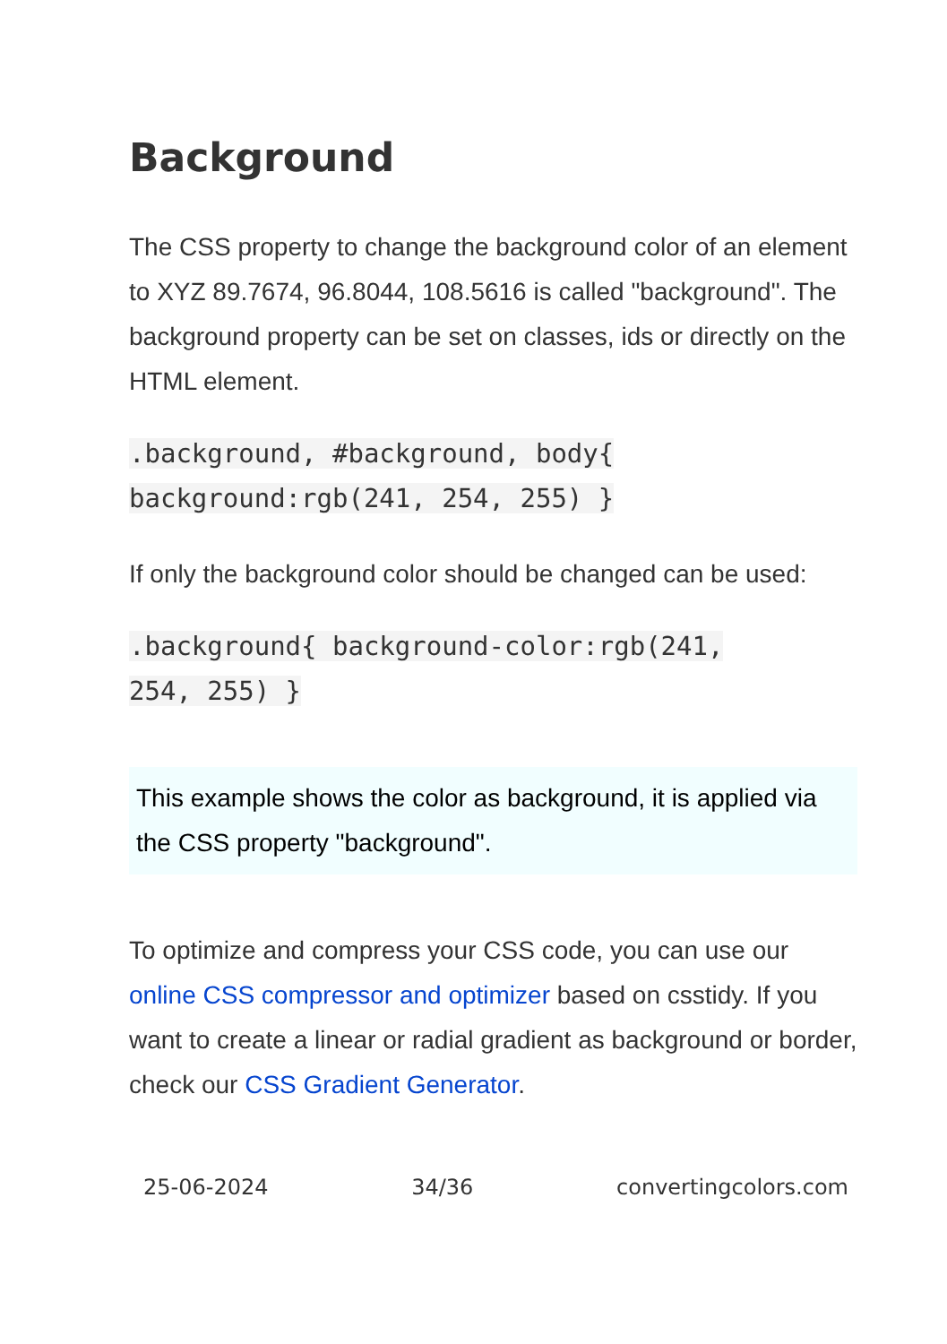Background
The CSS property to change the background color of an element to XYZ 89.7674, 96.8044, 108.5616 is called "background". The background property can be set on classes, ids or directly on the HTML element.
.background, #background, body{
background:rgb(241, 254, 255) }
If only the background color should be changed can be used:
.background{ background-color:rgb(241,
254, 255) }
This example shows the color as background, it is applied via the CSS property "background".
To optimize and compress your CSS code, you can use our online CSS compressor and optimizer based on csstidy. If you want to create a linear or radial gradient as background or border, check our CSS Gradient Generator.
25-06-2024 34/36 convertingcolors.com